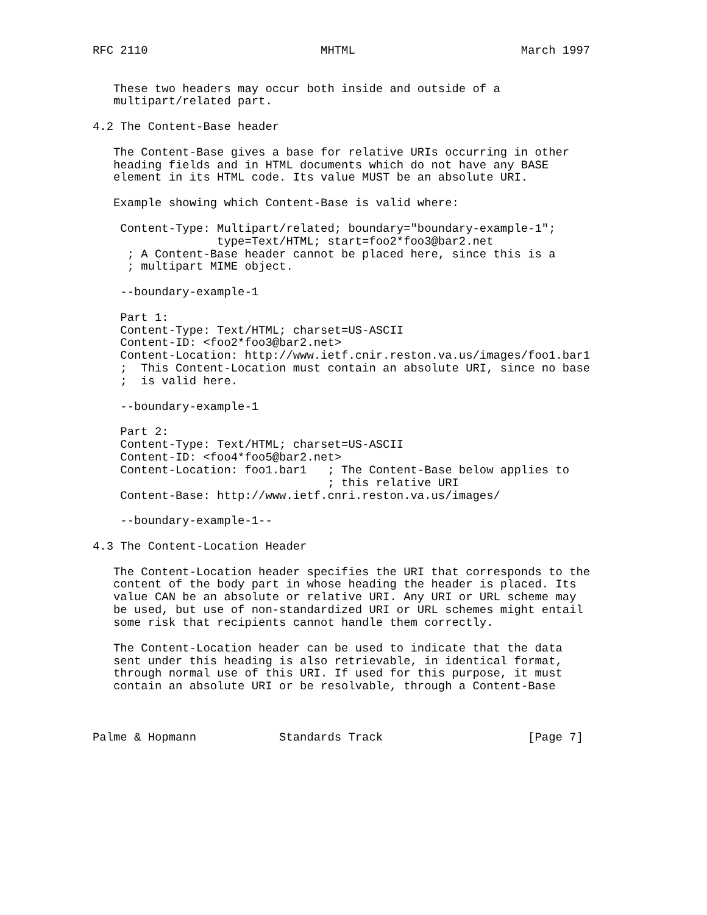RFC 2110                         MHTML                        March 1997


   These two headers may occur both inside and outside of a
   multipart/related part.

4.2 The Content-Base header

   The Content-Base gives a base for relative URIs occurring in other
   heading fields and in HTML documents which do not have any BASE
   element in its HTML code. Its value MUST be an absolute URI.

   Example showing which Content-Base is valid where:

    Content-Type: Multipart/related; boundary="boundary-example-1";
                  type=Text/HTML; start=foo2*foo3@bar2.net
     ; A Content-Base header cannot be placed here, since this is a
     ; multipart MIME object.

    --boundary-example-1

    Part 1:
    Content-Type: Text/HTML; charset=US-ASCII
    Content-ID: <foo2*foo3@bar2.net>
    Content-Location: http://www.ietf.cnir.reston.va.us/images/foo1.bar1
    ;  This Content-Location must contain an absolute URI, since no base
    ;  is valid here.

    --boundary-example-1

    Part 2:
    Content-Type: Text/HTML; charset=US-ASCII
    Content-ID: <foo4*foo5@bar2.net>
    Content-Location: foo1.bar1   ; The Content-Base below applies to
                                  ; this relative URI
    Content-Base: http://www.ietf.cnri.reston.va.us/images/

    --boundary-example-1--

4.3 The Content-Location Header

   The Content-Location header specifies the URI that corresponds to the
   content of the body part in whose heading the header is placed. Its
   value CAN be an absolute or relative URI. Any URI or URL scheme may
   be used, but use of non-standardized URI or URL schemes might entail
   some risk that recipients cannot handle them correctly.

   The Content-Location header can be used to indicate that the data
   sent under this heading is also retrievable, in identical format,
   through normal use of this URI. If used for this purpose, it must
   contain an absolute URI or be resolvable, through a Content-Base



Palme & Hopmann            Standards Track                     [Page 7]